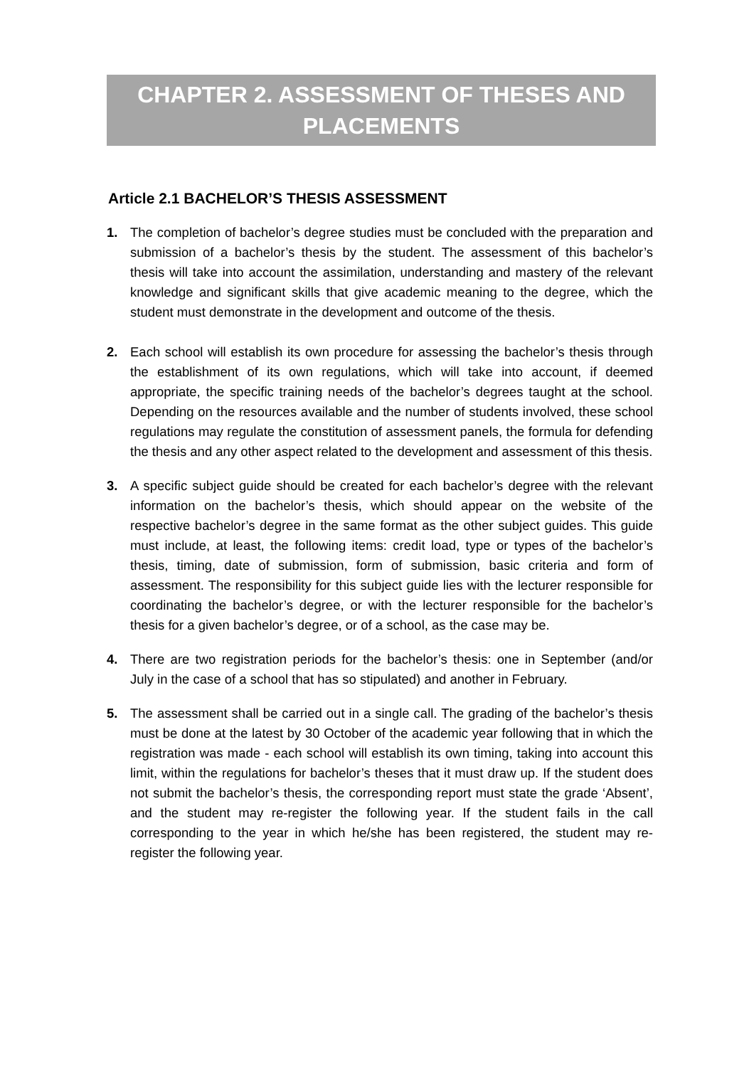CHAPTER 2. ASSESSMENT OF THESES AND PLACEMENTS
Article 2.1 BACHELOR’S THESIS ASSESSMENT
1. The completion of bachelor’s degree studies must be concluded with the preparation and submission of a bachelor’s thesis by the student. The assessment of this bachelor’s thesis will take into account the assimilation, understanding and mastery of the relevant knowledge and significant skills that give academic meaning to the degree, which the student must demonstrate in the development and outcome of the thesis.
2. Each school will establish its own procedure for assessing the bachelor’s thesis through the establishment of its own regulations, which will take into account, if deemed appropriate, the specific training needs of the bachelor’s degrees taught at the school. Depending on the resources available and the number of students involved, these school regulations may regulate the constitution of assessment panels, the formula for defending the thesis and any other aspect related to the development and assessment of this thesis.
3. A specific subject guide should be created for each bachelor’s degree with the relevant information on the bachelor’s thesis, which should appear on the website of the respective bachelor’s degree in the same format as the other subject guides. This guide must include, at least, the following items: credit load, type or types of the bachelor’s thesis, timing, date of submission, form of submission, basic criteria and form of assessment. The responsibility for this subject guide lies with the lecturer responsible for coordinating the bachelor’s degree, or with the lecturer responsible for the bachelor’s thesis for a given bachelor’s degree, or of a school, as the case may be.
4. There are two registration periods for the bachelor’s thesis: one in September (and/or July in the case of a school that has so stipulated) and another in February.
5. The assessment shall be carried out in a single call. The grading of the bachelor’s thesis must be done at the latest by 30 October of the academic year following that in which the registration was made - each school will establish its own timing, taking into account this limit, within the regulations for bachelor’s theses that it must draw up. If the student does not submit the bachelor’s thesis, the corresponding report must state the grade ‘Absent’, and the student may re-register the following year. If the student fails in the call corresponding to the year in which he/she has been registered, the student may re-register the following year.